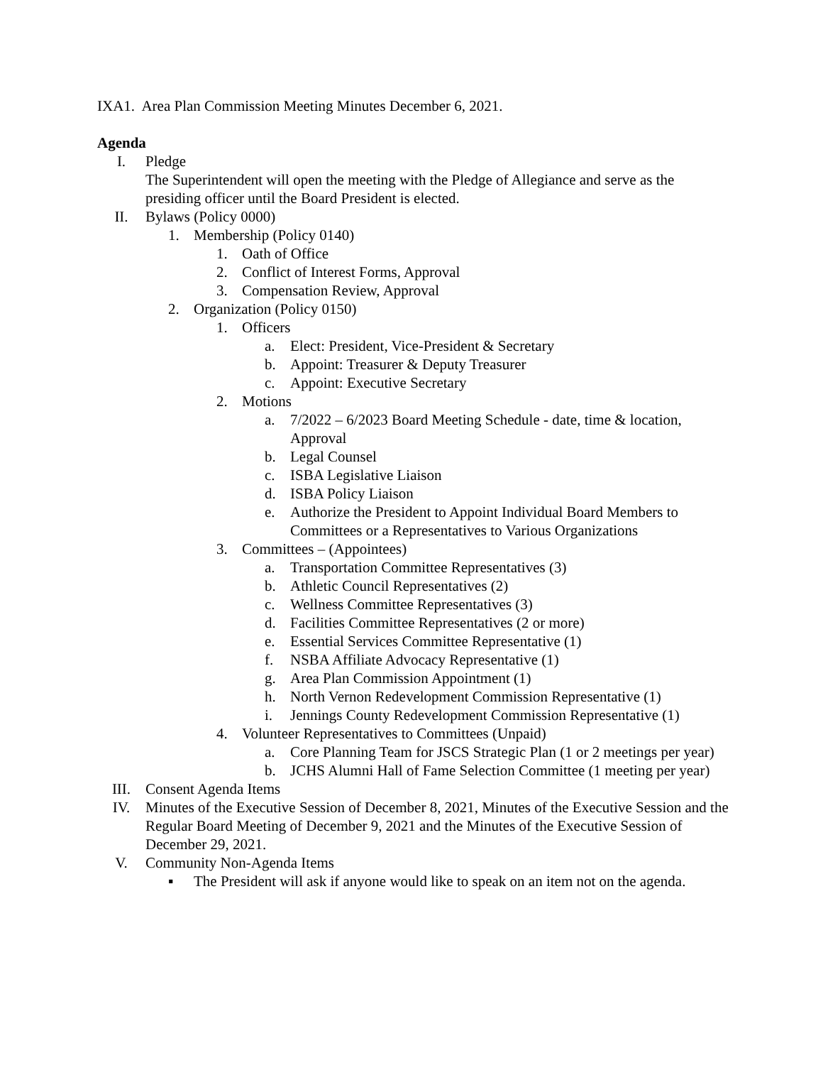IXA1. Area Plan Commission Meeting Minutes December 6, 2021.
Agenda
I. Pledge
The Superintendent will open the meeting with the Pledge of Allegiance and serve as the presiding officer until the Board President is elected.
II. Bylaws (Policy 0000)
1. Membership (Policy 0140)
1. Oath of Office
2. Conflict of Interest Forms, Approval
3. Compensation Review, Approval
2. Organization (Policy 0150)
1. Officers
a. Elect: President, Vice-President & Secretary
b. Appoint: Treasurer & Deputy Treasurer
c. Appoint: Executive Secretary
2. Motions
a. 7/2022 – 6/2023 Board Meeting Schedule - date, time & location, Approval
b. Legal Counsel
c. ISBA Legislative Liaison
d. ISBA Policy Liaison
e. Authorize the President to Appoint Individual Board Members to Committees or a Representatives to Various Organizations
3. Committees – (Appointees)
a. Transportation Committee Representatives (3)
b. Athletic Council Representatives (2)
c. Wellness Committee Representatives (3)
d. Facilities Committee Representatives (2 or more)
e. Essential Services Committee Representative (1)
f. NSBA Affiliate Advocacy Representative (1)
g. Area Plan Commission Appointment (1)
h. North Vernon Redevelopment Commission Representative (1)
i. Jennings County Redevelopment Commission Representative (1)
4. Volunteer Representatives to Committees (Unpaid)
a. Core Planning Team for JSCS Strategic Plan (1 or 2 meetings per year)
b. JCHS Alumni Hall of Fame Selection Committee (1 meeting per year)
III. Consent Agenda Items
IV. Minutes of the Executive Session of December 8, 2021, Minutes of the Executive Session and the Regular Board Meeting of December 9, 2021 and the Minutes of the Executive Session of December 29, 2021.
V. Community Non-Agenda Items
▪ The President will ask if anyone would like to speak on an item not on the agenda.